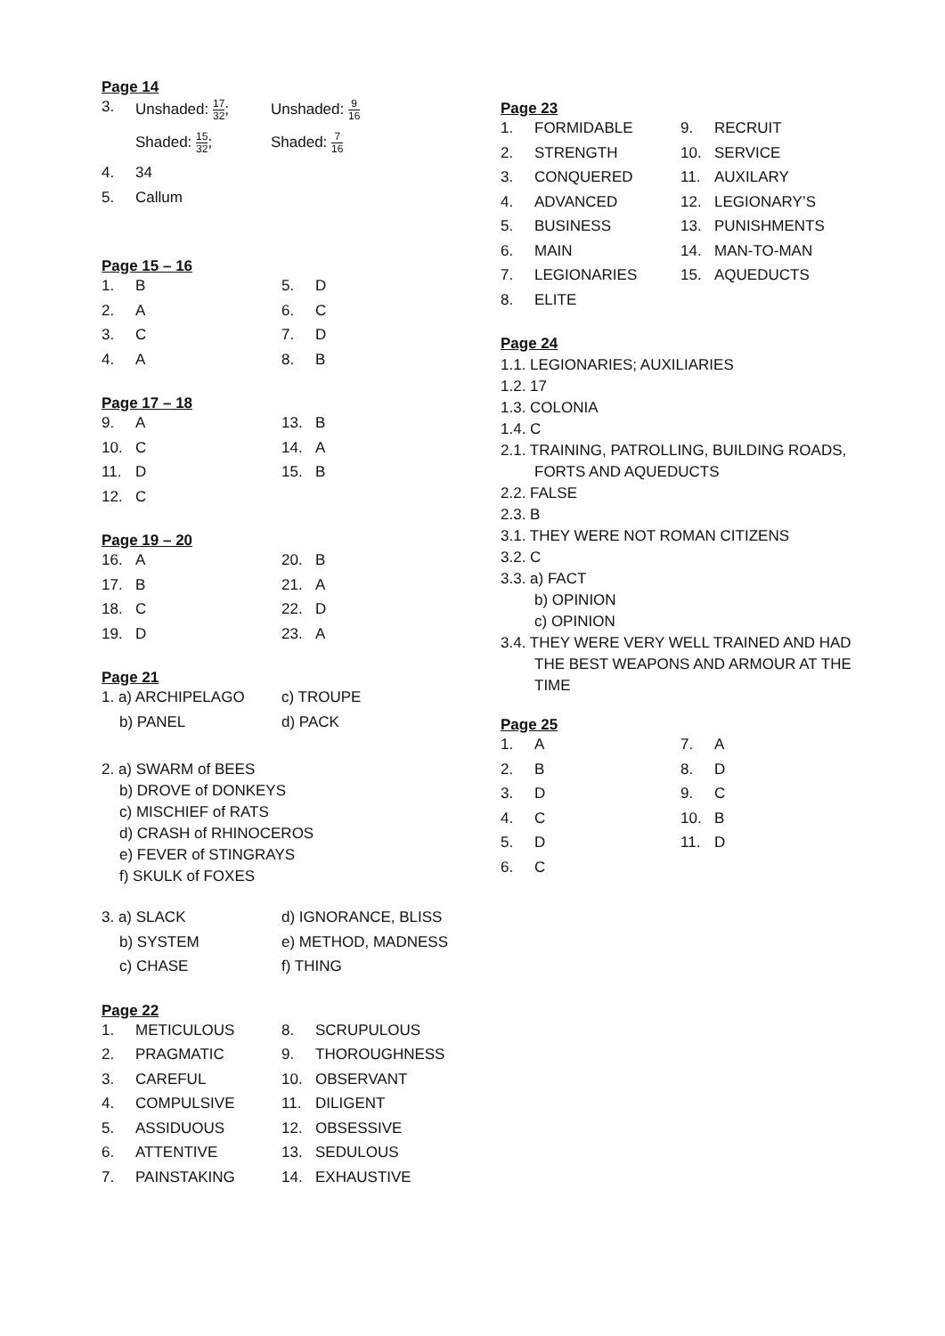Page 14
| 3. | Unshaded: 17 32 ; | Unshaded: 9 16 |
| | Shaded: 15 32 ; | Shaded: 7 16 |
| 4. | 34 | |
| 5. | Callum | |
Page 15 – 16
| 1. | B | 5. | D |
| 2. | A | 6. | C |
| 3. | C | 7. | D |
| 4. | A | 8. | B |
Page 17 – 18
| 9. | A | 13. | B |
| 10. | C | 14. | A |
| 11. | D | 15. | B |
| 12. | C | | |
Page 19 – 20
| 16. | A | 20. | B |
| 17. | B | 21. | A |
| 18. | C | 22. | D |
| 19. | D | 23. | A |
Page 21
| 1. a) ARCHIPELAGO | c) TROUPE |
| b) PANEL | d) PACK |
2. a) SWARM of BEES
b) DROVE of DONKEYS
c) MISCHIEF of RATS
d) CRASH of RHINOCEROS
e) FEVER of STINGRAYS
f) SKULK of FOXES
| 3. a) SLACK | d) IGNORANCE, BLISS |
| b) SYSTEM | e) METHOD, MADNESS |
| c) CHASE | f) THING |
Page 22
| 1. | METICULOUS | 8. | SCRUPULOUS |
| 2. | PRAGMATIC | 9. | THOROUGHNESS |
| 3. | CAREFUL | 10. | OBSERVANT |
| 4. | COMPULSIVE | 11. | DILIGENT |
| 5. | ASSIDUOUS | 12. | OBSESSIVE |
| 6. | ATTENTIVE | 13. | SEDULOUS |
| 7. | PAINSTAKING | 14. | EXHAUSTIVE |
Page 23
| 1. | FORMIDABLE | 9. | RECRUIT |
| 2. | STRENGTH | 10. | SERVICE |
| 3. | CONQUERED | 11. | AUXILARY |
| 4. | ADVANCED | 12. | LEGIONARY’S |
| 5. | BUSINESS | 13. | PUNISHMENTS |
| 6. | MAIN | 14. | MAN-TO-MAN |
| 7. | LEGIONARIES | 15. | AQUEDUCTS |
| 8. | ELITE | | |
Page 24
1.1. LEGIONARIES; AUXILIARIES
1.2. 17
1.3. COLONIA
1.4. C
2.1. TRAINING, PATROLLING, BUILDING ROADS,
FORTS AND AQUEDUCTS
2.2. FALSE
2.3. B
3.1. THEY WERE NOT ROMAN CITIZENS
3.2. C
3.3. a) FACT
b) OPINION
c) OPINION
3.4. THEY WERE VERY WELL TRAINED AND HAD
THE BEST WEAPONS AND ARMOUR AT THE
TIME
Page 25
| 1. | A | 7. | A |
| 2. | B | 8. | D |
| 3. | D | 9. | C |
| 4. | C | 10. | B |
| 5. | D | 11. | D |
| 6. | C | | |